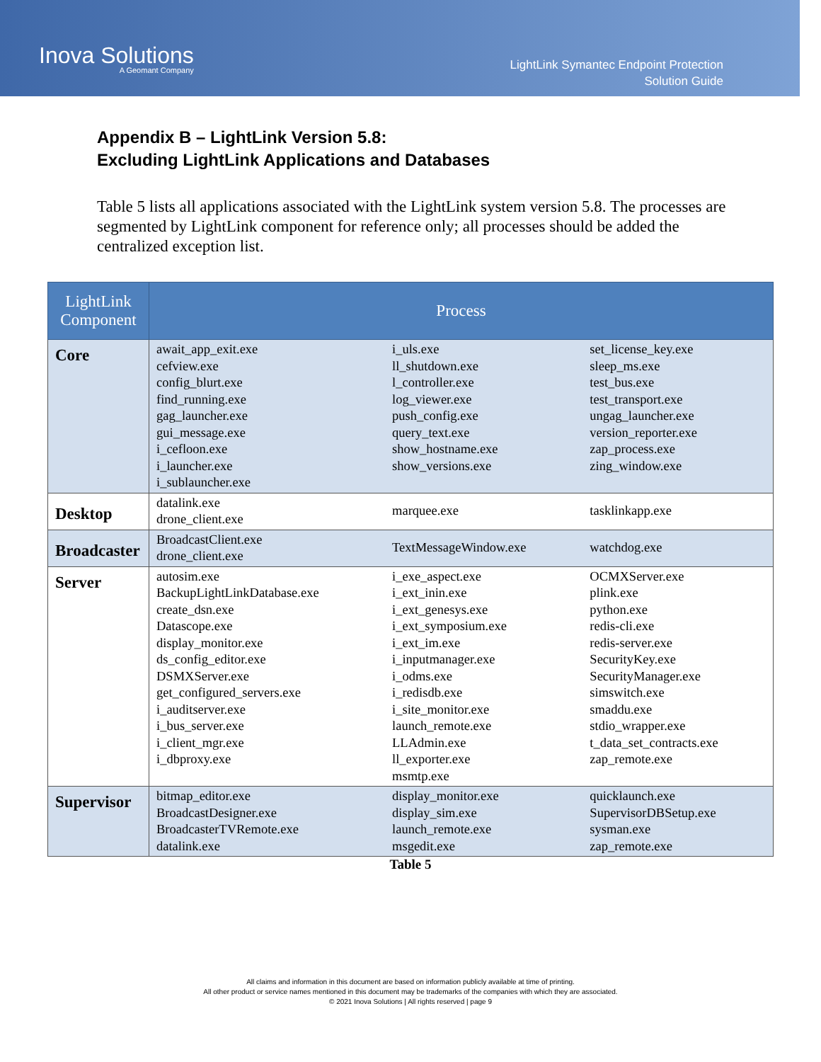Inova Solutions
A Geomant Company
LightLink Symantec Endpoint Protection
Solution Guide
Appendix B – LightLink Version 5.8:
Excluding LightLink Applications and Databases
Table 5 lists all applications associated with the LightLink system version 5.8. The processes are segmented by LightLink component for reference only; all processes should be added the centralized exception list.
| LightLink Component | Process | | |
| --- | --- | --- | --- |
| Core | await_app_exit.exe cefview.exe config_blurt.exe find_running.exe gag_launcher.exe gui_message.exe i_cefloon.exe i_launcher.exe i_sublauncher.exe | i_uls.exe ll_shutdown.exe l_controller.exe log_viewer.exe push_config.exe query_text.exe show_hostname.exe show_versions.exe | set_license_key.exe sleep_ms.exe test_bus.exe test_transport.exe ungag_launcher.exe version_reporter.exe zap_process.exe zing_window.exe |
| Desktop | datalink.exe drone_client.exe | marquee.exe | tasklinkapp.exe |
| Broadcaster | BroadcastClient.exe drone_client.exe | TextMessageWindow.exe | watchdog.exe |
| Server | autosim.exe BackupLightLinkDatabase.exe create_dsn.exe Datascope.exe display_monitor.exe ds_config_editor.exe DSMXServer.exe get_configured_servers.exe i_auditserver.exe i_bus_server.exe i_client_mgr.exe i_dbproxy.exe | i_exe_aspect.exe i_ext_inin.exe i_ext_genesys.exe i_ext_symposium.exe i_ext_im.exe i_inputmanager.exe i_odms.exe i_redisdb.exe i_site_monitor.exe launch_remote.exe LLAdmin.exe ll_exporter.exe msmtp.exe | OCMXServer.exe plink.exe python.exe redis-cli.exe redis-server.exe SecurityKey.exe SecurityManager.exe simswitch.exe smaddu.exe stdio_wrapper.exe t_data_set_contracts.exe zap_remote.exe |
| Supervisor | bitmap_editor.exe BroadcastDesigner.exe BroadcasterTVRemote.exe datalink.exe | display_monitor.exe display_sim.exe launch_remote.exe msgedit.exe | quicklaunch.exe SupervisorDBSetup.exe sysman.exe zap_remote.exe |
Table 5
All claims and information in this document are based on information publicly available at time of printing.
All other product or service names mentioned in this document may be trademarks of the companies with which they are associated.
© 2021 Inova Solutions | All rights reserved | page 9